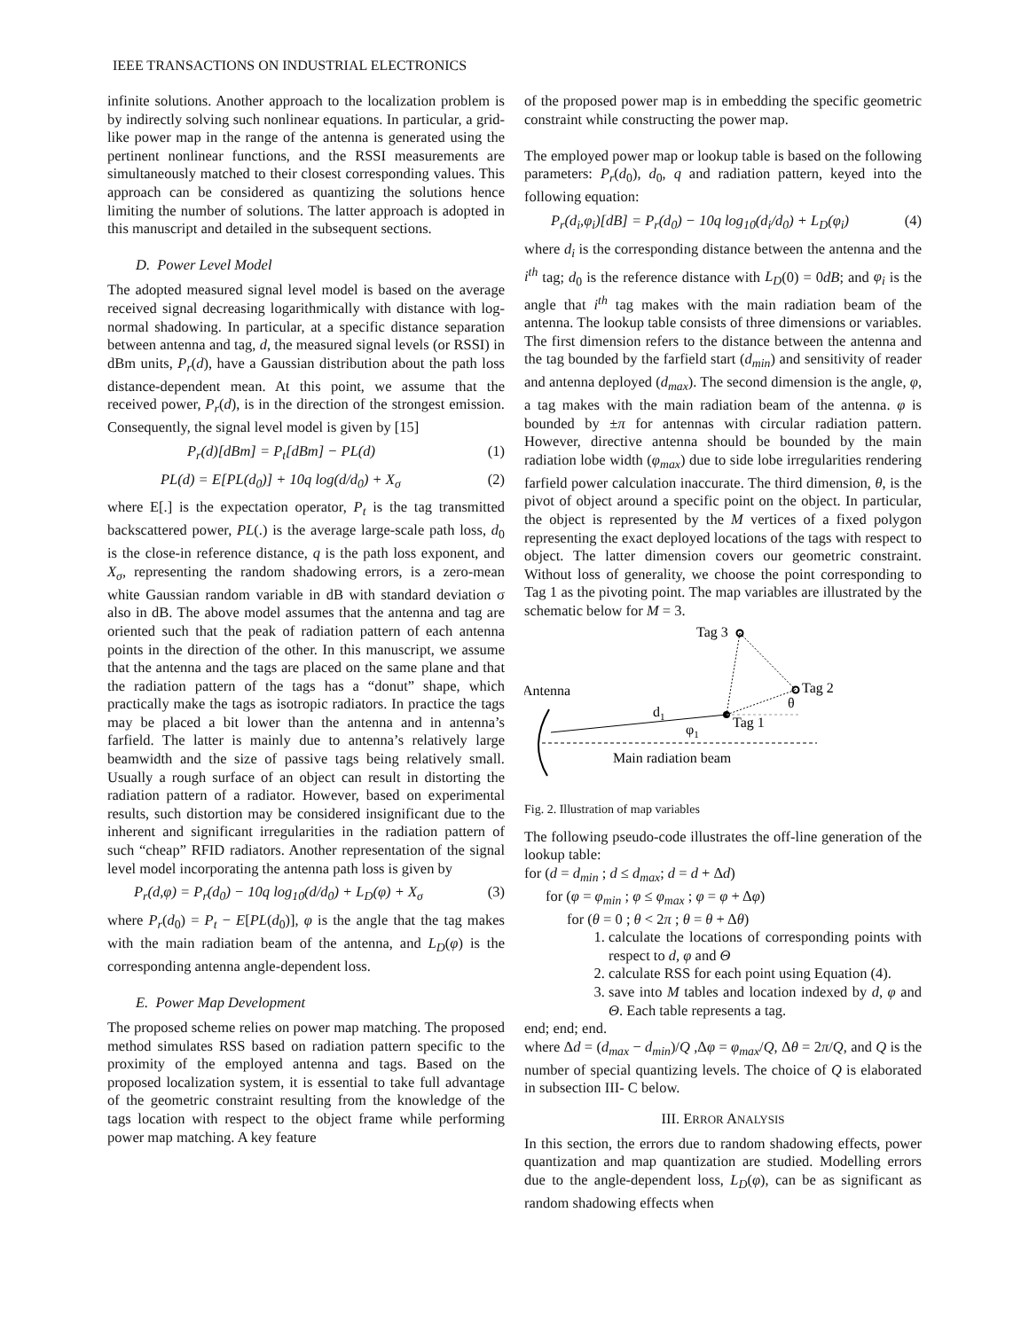IEEE TRANSACTIONS ON INDUSTRIAL ELECTRONICS
infinite solutions. Another approach to the localization problem is by indirectly solving such nonlinear equations. In particular, a grid-like power map in the range of the antenna is generated using the pertinent nonlinear functions, and the RSSI measurements are simultaneously matched to their closest corresponding values. This approach can be considered as quantizing the solutions hence limiting the number of solutions. The latter approach is adopted in this manuscript and detailed in the subsequent sections.
D. Power Level Model
The adopted measured signal level model is based on the average received signal decreasing logarithmically with distance with log-normal shadowing. In particular, at a specific distance separation between antenna and tag, d, the measured signal levels (or RSSI) in dBm units, P<sub>r</sub>(d), have a Gaussian distribution about the path loss distance-dependent mean. At this point, we assume that the received power, P<sub>r</sub>(d), is in the direction of the strongest emission. Consequently, the signal level model is given by [15]
P<sub>r</sub>(d)[dBm] = P<sub>t</sub>[dBm] − PL(d) (1)
PL(d) = E[PL(d<sub>0</sub>)] + 10q log(d/d<sub>0</sub>) + X<sub>σ</sub> (2)
where E[.] is the expectation operator, P<sub>t</sub> is the tag transmitted backscattered power, PL(.) is the average large-scale path loss, d<sub>0</sub> is the close-in reference distance, q is the path loss exponent, and X<sub>σ</sub>, representing the random shadowing errors, is a zero-mean white Gaussian random variable in dB with standard deviation σ also in dB. The above model assumes that the antenna and tag are oriented such that the peak of radiation pattern of each antenna points in the direction of the other. In this manuscript, we assume that the antenna and the tags are placed on the same plane and that the radiation pattern of the tags has a “donut” shape, which practically make the tags as isotropic radiators. In practice the tags may be placed a bit lower than the antenna and in antenna’s farfield. The latter is mainly due to antenna’s relatively large beamwidth and the size of passive tags being relatively small. Usually a rough surface of an object can result in distorting the radiation pattern of a radiator. However, based on experimental results, such distortion may be considered insignificant due to the inherent and significant irregularities in the radiation pattern of such “cheap” RFID radiators. Another representation of the signal level model incorporating the antenna path loss is given by
P<sub>r</sub>(d,φ) = P<sub>r</sub>(d<sub>0</sub>) − 10q log<sub>10</sub>(d/d<sub>0</sub>) + L<sub>D</sub>(φ) + X<sub>σ</sub> (3)
where P<sub>r</sub>(d<sub>0</sub>) = P<sub>t</sub> − E[PL(d<sub>0</sub>)], φ is the angle that the tag makes with the main radiation beam of the antenna, and L<sub>D</sub>(φ) is the corresponding antenna angle-dependent loss.
E. Power Map Development
The proposed scheme relies on power map matching. The proposed method simulates RSS based on radiation pattern specific to the proximity of the employed antenna and tags. Based on the proposed localization system, it is essential to take full advantage of the geometric constraint resulting from the knowledge of the tags location with respect to the object frame while performing power map matching. A key feature
of the proposed power map is in embedding the specific geometric constraint while constructing the power map.
The employed power map or lookup table is based on the following parameters: P<sub>r</sub>(d<sub>0</sub>), d<sub>0</sub>, q and radiation pattern, keyed into the following equation:
P<sub>r</sub>(d<sub>i</sub>,φ<sub>i</sub>)[dB] = P<sub>r</sub>(d<sub>0</sub>) − 10q log<sub>10</sub>(d<sub>i</sub>/d<sub>0</sub>) + L<sub>D</sub>(φ<sub>i</sub>) (4)
where d<sub>i</sub> is the corresponding distance between the antenna and the i<sup>th</sup> tag; d<sub>0</sub> is the reference distance with L<sub>D</sub>(0) = 0dB; and φ<sub>i</sub> is the angle that i<sup>th</sup> tag makes with the main radiation beam of the antenna. The lookup table consists of three dimensions or variables. The first dimension refers to the distance between the antenna and the tag bounded by the farfield start (d<sub>min</sub>) and sensitivity of reader and antenna deployed (d<sub>max</sub>). The second dimension is the angle, φ, a tag makes with the main radiation beam of the antenna. φ is bounded by ±π for antennas with circular radiation pattern. However, directive antenna should be bounded by the main radiation lobe width (φ<sub>max</sub>) due to side lobe irregularities rendering farfield power calculation inaccurate. The third dimension, θ, is the pivot of object around a specific point on the object. In particular, the object is represented by the M vertices of a fixed polygon representing the exact deployed locations of the tags with respect to object. The latter dimension covers our geometric constraint. Without loss of generality, we choose the point corresponding to Tag 1 as the pivoting point. The map variables are illustrated by the schematic below for M = 3.
Tag 3
Antenna
Tag 2
Tag 1
d1
φ1
θ
Main radiation beam
Fig. 2. Illustration of map variables
The following pseudo-code illustrates the off-line generation of the lookup table:
for (d = d<sub>min</sub> ; d ≤ d<sub>max</sub>; d = d + Δd)
for (φ = φ<sub>min</sub> ; φ ≤ φ<sub>max</sub> ; φ = φ + Δφ)
for (θ = 0 ; θ < 2π ; θ = θ + Δθ)
1. calculate the locations of corresponding points with respect to d, φ and Θ
2. calculate RSS for each point using Equation (4).
3. save into M tables and location indexed by d, φ and Θ. Each table represents a tag.
end; end; end.
where Δd = (d<sub>max</sub> − d<sub>min</sub>)/Q ,Δφ = φ<sub>max</sub>/Q, Δθ = 2π/Q, and Q is the number of special quantizing levels. The choice of Q is elaborated in subsection III- C below.
III. ERROR ANALYSIS
In this section, the errors due to random shadowing effects, power quantization and map quantization are studied. Modelling errors due to the angle-dependent loss, L<sub>D</sub>(φ), can be as significant as random shadowing effects when